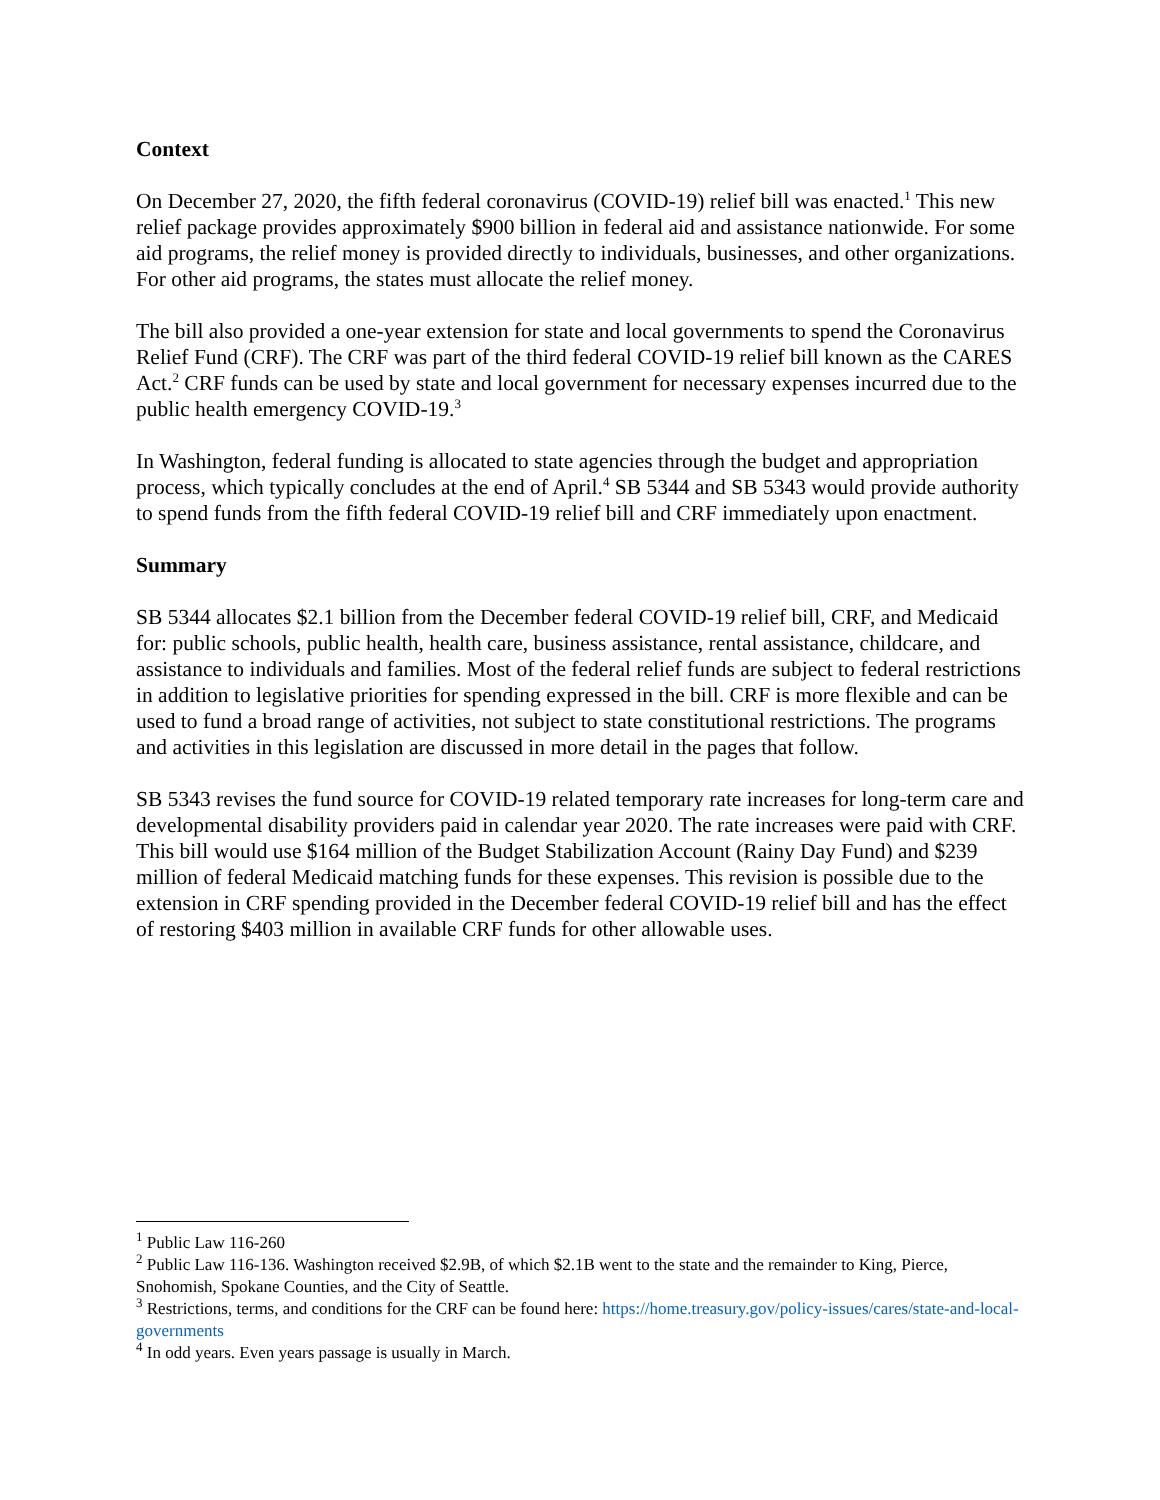Context
On December 27, 2020, the fifth federal coronavirus (COVID-19) relief bill was enacted.<sup>1</sup> This new relief package provides approximately $900 billion in federal aid and assistance nationwide. For some aid programs, the relief money is provided directly to individuals, businesses, and other organizations. For other aid programs, the states must allocate the relief money.
The bill also provided a one-year extension for state and local governments to spend the Coronavirus Relief Fund (CRF). The CRF was part of the third federal COVID-19 relief bill known as the CARES Act.<sup>2</sup> CRF funds can be used by state and local government for necessary expenses incurred due to the public health emergency COVID-19.<sup>3</sup>
In Washington, federal funding is allocated to state agencies through the budget and appropriation process, which typically concludes at the end of April.<sup>4</sup> SB 5344 and SB 5343 would provide authority to spend funds from the fifth federal COVID-19 relief bill and CRF immediately upon enactment.
Summary
SB 5344 allocates $2.1 billion from the December federal COVID-19 relief bill, CRF, and Medicaid for: public schools, public health, health care, business assistance, rental assistance, childcare, and assistance to individuals and families. Most of the federal relief funds are subject to federal restrictions in addition to legislative priorities for spending expressed in the bill. CRF is more flexible and can be used to fund a broad range of activities, not subject to state constitutional restrictions. The programs and activities in this legislation are discussed in more detail in the pages that follow.
SB 5343 revises the fund source for COVID-19 related temporary rate increases for long-term care and developmental disability providers paid in calendar year 2020. The rate increases were paid with CRF. This bill would use $164 million of the Budget Stabilization Account (Rainy Day Fund) and $239 million of federal Medicaid matching funds for these expenses. This revision is possible due to the extension in CRF spending provided in the December federal COVID-19 relief bill and has the effect of restoring $403 million in available CRF funds for other allowable uses.
<sup>1</sup> Public Law 116-260
<sup>2</sup> Public Law 116-136. Washington received $2.9B, of which $2.1B went to the state and the remainder to King, Pierce, Snohomish, Spokane Counties, and the City of Seattle.
<sup>3</sup> Restrictions, terms, and conditions for the CRF can be found here: https://home.treasury.gov/policy-issues/cares/state-and-local-governments
<sup>4</sup> In odd years. Even years passage is usually in March.